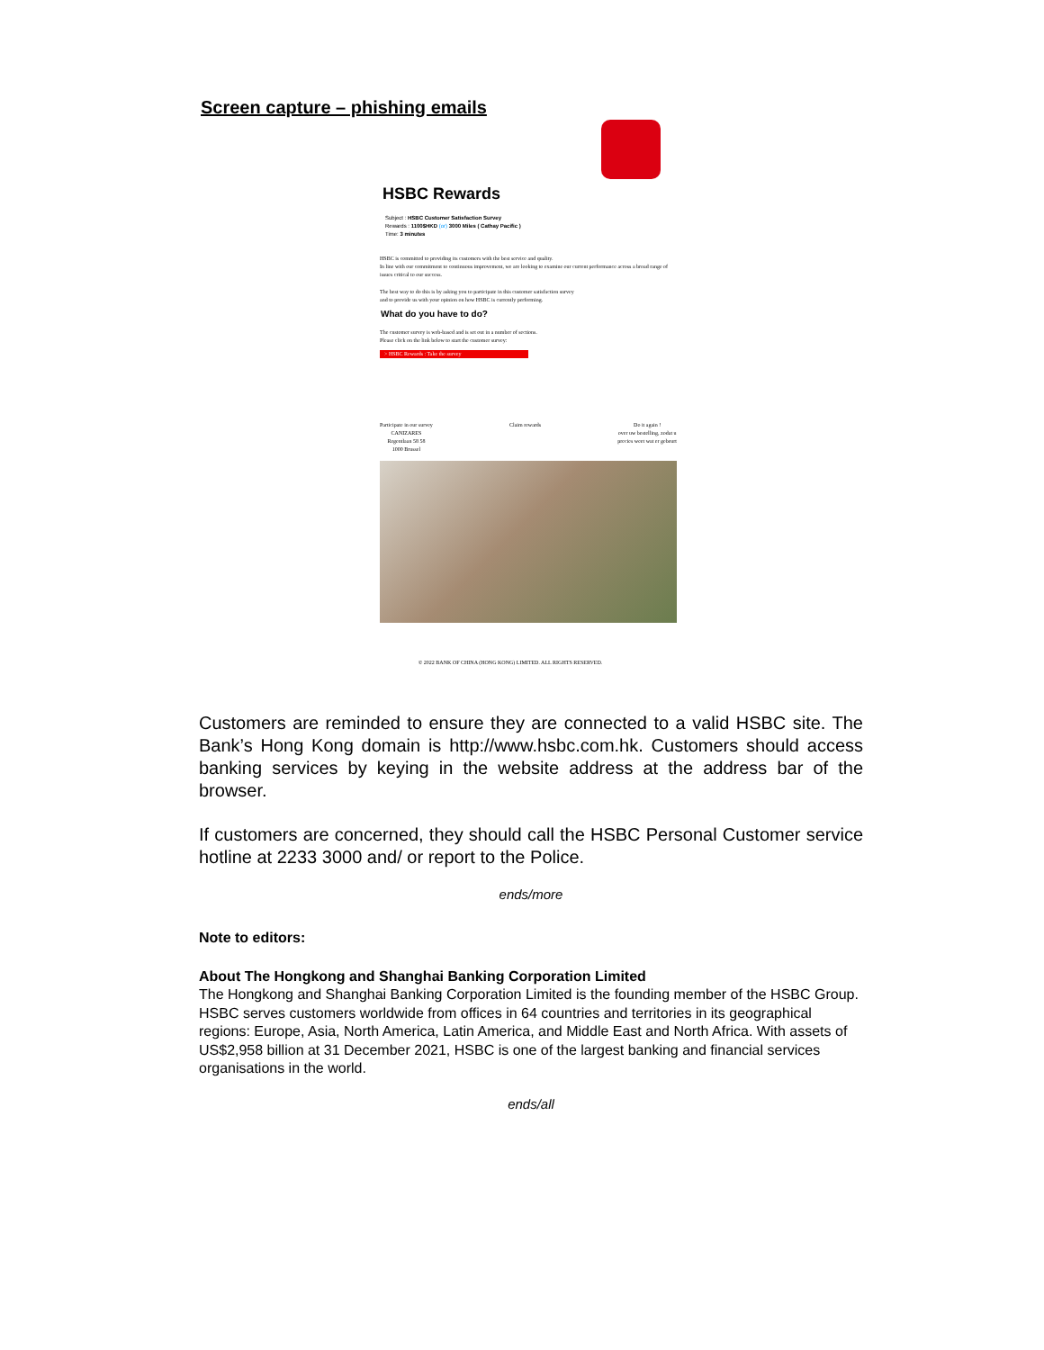Screen capture – phishing emails
HSBC Rewards
Subject : HSBC Customer Satisfaction Survey
Rewards : 1100$HKD (or) 3000 Miles ( Cathay Pacific )
Time: 3 minutes
HSBC is committed to providing its customers with the best service and quality.
In line with our commitment to continuous improvement, we are looking to examine our current performance across a broad range of issues critical to our success.
The best way to do this is by asking you to participate in this customer satisfaction survey
and to provide us with your opinion on how HSBC is currently performing.
What do you have to do?
The customer survey is web-based and is set out in a number of sections.
Please click on the link below to start the customer survey:
> HSBC Rewards : Take the survey
Participate in our survey
CANIZARES
Regentlaan 58 58
1000 Brussel
Claim rewards Do it again !
over uw bestelling, zodat u
precies weet wat er gebeurt
© 2022 BANK OF CHINA (HONG KONG) LIMITED. ALL RIGHTS RESERVED.
Customers are reminded to ensure they are connected to a valid HSBC site. The Bank’s Hong Kong domain is http://www.hsbc.com.hk. Customers should access banking services by keying in the website address at the address bar of the browser.
If customers are concerned, they should call the HSBC Personal Customer service hotline at 2233 3000 and/ or report to the Police.
ends/more
Note to editors:
About The Hongkong and Shanghai Banking Corporation Limited
The Hongkong and Shanghai Banking Corporation Limited is the founding member of the HSBC Group. HSBC serves customers worldwide from offices in 64 countries and territories in its geographical regions: Europe, Asia, North America, Latin America, and Middle East and North Africa. With assets of US$2,958 billion at 31 December 2021, HSBC is one of the largest banking and financial services organisations in the world.
ends/all